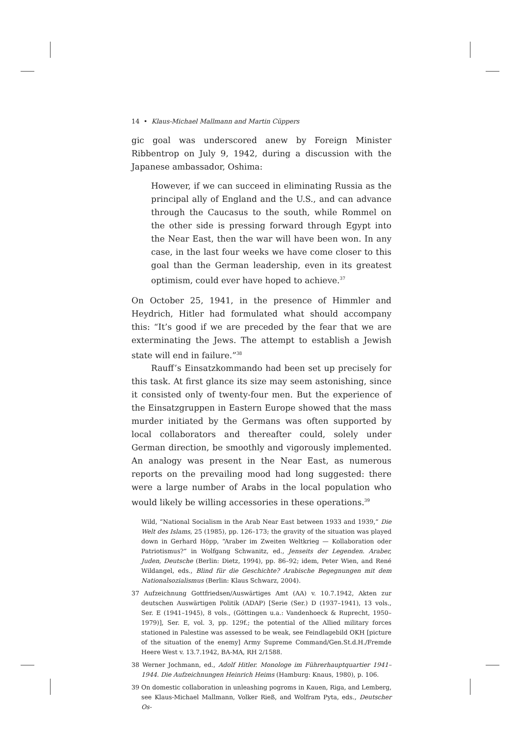14 • Klaus-Michael Mallmann and Martin Cüppers
gic goal was underscored anew by Foreign Minister Ribbentrop on July 9, 1942, during a discussion with the Japanese ambassador, Oshima:
However, if we can succeed in eliminating Russia as the principal ally of England and the U.S., and can advance through the Caucasus to the south, while Rommel on the other side is pressing forward through Egypt into the Near East, then the war will have been won. In any case, in the last four weeks we have come closer to this goal than the German leadership, even in its greatest optimism, could ever have hoped to achieve.<sup>37</sup>
On October 25, 1941, in the presence of Himmler and Heydrich, Hitler had formulated what should accompany this: “It’s good if we are preceded by the fear that we are exterminating the Jews. The attempt to establish a Jewish state will end in failure.”<sup>38</sup>
Rauff’s Einsatzkommando had been set up precisely for this task. At first glance its size may seem astonishing, since it consisted only of twenty-four men. But the experience of the Einsatzgruppen in Eastern Europe showed that the mass murder initiated by the Germans was often supported by local collaborators and thereafter could, solely under German direction, be smoothly and vigorously implemented. An analogy was present in the Near East, as numerous reports on the prevailing mood had long suggested: there were a large number of Arabs in the local population who would likely be willing accessories in these operations.<sup>39</sup>
Wild, “National Socialism in the Arab Near East between 1933 and 1939,” Die Welt des Islams, 25 (1985), pp. 126–173; the gravity of the situation was played down in Gerhard Höpp, “Araber im Zweiten Weltkrieg — Kollaboration oder Patriotismus?” in Wolfgang Schwanitz, ed., Jenseits der Legenden. Araber, Juden, Deutsche (Berlin: Dietz, 1994), pp. 86–92; idem, Peter Wien, and René Wildangel, eds., Blind für die Geschichte? Arabische Begegnungen mit dem Nationalsozialismus (Berlin: Klaus Schwarz, 2004).
37 Aufzeichnung Gottfriedsen/Auswärtiges Amt (AA) v. 10.7.1942, Akten zur deutschen Auswärtigen Politik (ADAP) [Serie (Ser.) D (1937–1941), 13 vols., Ser. E (1941–1945), 8 vols., (Göttingen u.a.: Vandenhoeck & Ruprecht, 1950–1979)], Ser. E, vol. 3, pp. 129f.; the potential of the Allied military forces stationed in Palestine was assessed to be weak, see Feindlagebild OKH [picture of the situation of the enemy] Army Supreme Command/Gen.St.d.H./Fremde Heere West v. 13.7.1942, BA-MA, RH 2/1588.
38 Werner Jochmann, ed., Adolf Hitler. Monologe im Führerhauptquartier 1941–1944. Die Aufzeichnungen Heinrich Heims (Hamburg: Knaus, 1980), p. 106.
39 On domestic collaboration in unleashing pogroms in Kauen, Riga, and Lemberg, see Klaus-Michael Mallmann, Volker Rieß, and Wolfram Pyta, eds., Deutscher Os-